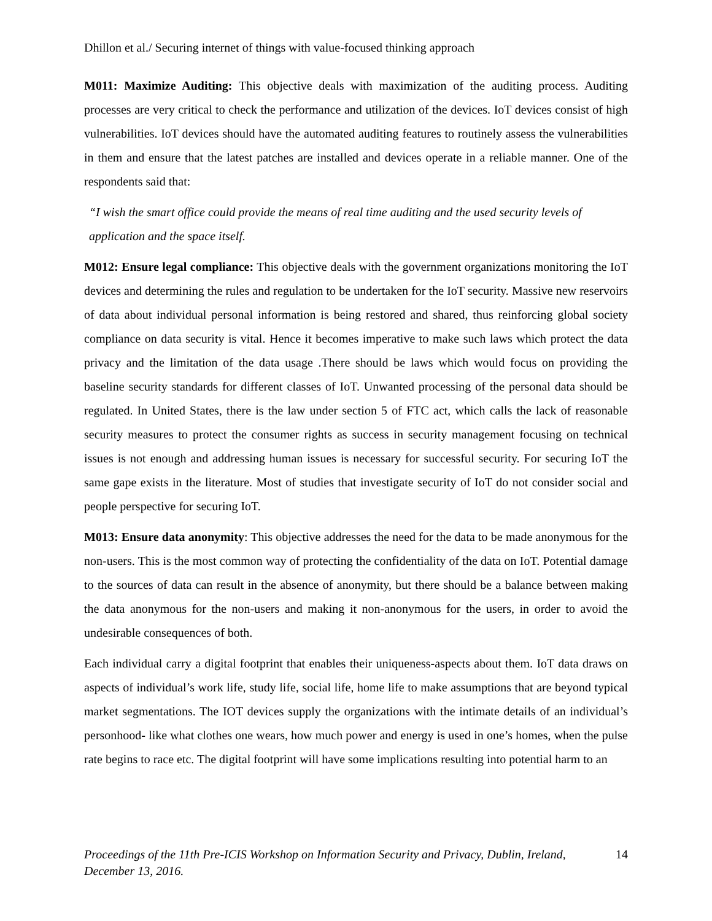Dhillon et al./ Securing internet of things with value-focused thinking approach
M011: Maximize Auditing: This objective deals with maximization of the auditing process. Auditing processes are very critical to check the performance and utilization of the devices. IoT devices consist of high vulnerabilities. IoT devices should have the automated auditing features to routinely assess the vulnerabilities in them and ensure that the latest patches are installed and devices operate in a reliable manner. One of the respondents said that:
“I wish the smart office could provide the means of real time auditing and the used security levels of application and the space itself.
M012: Ensure legal compliance: This objective deals with the government organizations monitoring the IoT devices and determining the rules and regulation to be undertaken for the IoT security. Massive new reservoirs of data about individual personal information is being restored and shared, thus reinforcing global society compliance on data security is vital. Hence it becomes imperative to make such laws which protect the data privacy and the limitation of the data usage .There should be laws which would focus on providing the baseline security standards for different classes of IoT. Unwanted processing of the personal data should be regulated. In United States, there is the law under section 5 of FTC act, which calls the lack of reasonable security measures to protect the consumer rights as success in security management focusing on technical issues is not enough and addressing human issues is necessary for successful security. For securing IoT the same gape exists in the literature. Most of studies that investigate security of IoT do not consider social and people perspective for securing IoT.
M013: Ensure data anonymity: This objective addresses the need for the data to be made anonymous for the non-users. This is the most common way of protecting the confidentiality of the data on IoT. Potential damage to the sources of data can result in the absence of anonymity, but there should be a balance between making the data anonymous for the non-users and making it non-anonymous for the users, in order to avoid the undesirable consequences of both.
Each individual carry a digital footprint that enables their uniqueness-aspects about them. IoT data draws on aspects of individual’s work life, study life, social life, home life to make assumptions that are beyond typical market segmentations. The IOT devices supply the organizations with the intimate details of an individual’s personhood- like what clothes one wears, how much power and energy is used in one’s homes, when the pulse rate begins to race etc. The digital footprint will have some implications resulting into potential harm to an
Proceedings of the 11th Pre-ICIS Workshop on Information Security and Privacy, Dublin, Ireland, December 13, 2016. 14